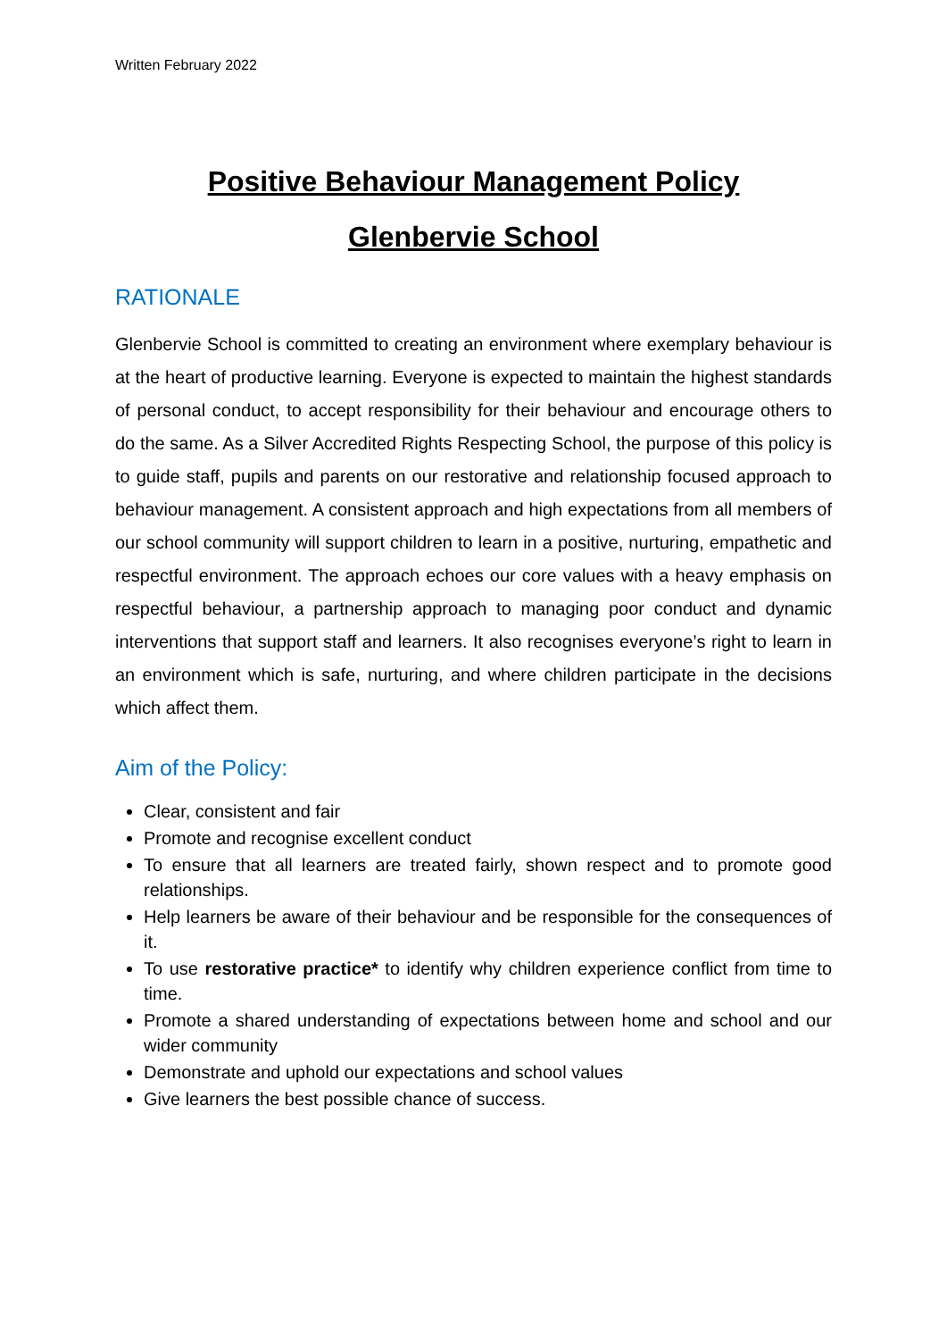Written February 2022
Positive Behaviour Management Policy
Glenbervie School
RATIONALE
Glenbervie School is committed to creating an environment where exemplary behaviour is at the heart of productive learning. Everyone is expected to maintain the highest standards of personal conduct, to accept responsibility for their behaviour and encourage others to do the same. As a Silver Accredited Rights Respecting School, the purpose of this policy is to guide staff, pupils and parents on our restorative and relationship focused approach to behaviour management. A consistent approach and high expectations from all members of our school community will support children to learn in a positive, nurturing, empathetic and respectful environment. The approach echoes our core values with a heavy emphasis on respectful behaviour, a partnership approach to managing poor conduct and dynamic interventions that support staff and learners. It also recognises everyone’s right to learn in an environment which is safe, nurturing, and where children participate in the decisions which affect them.
Aim of the Policy:
Clear, consistent and fair
Promote and recognise excellent conduct
To ensure that all learners are treated fairly, shown respect and to promote good relationships.
Help learners be aware of their behaviour and be responsible for the consequences of it.
To use restorative practice* to identify why children experience conflict from time to time.
Promote a shared understanding of expectations between home and school and our wider community
Demonstrate and uphold our expectations and school values
Give learners the best possible chance of success.